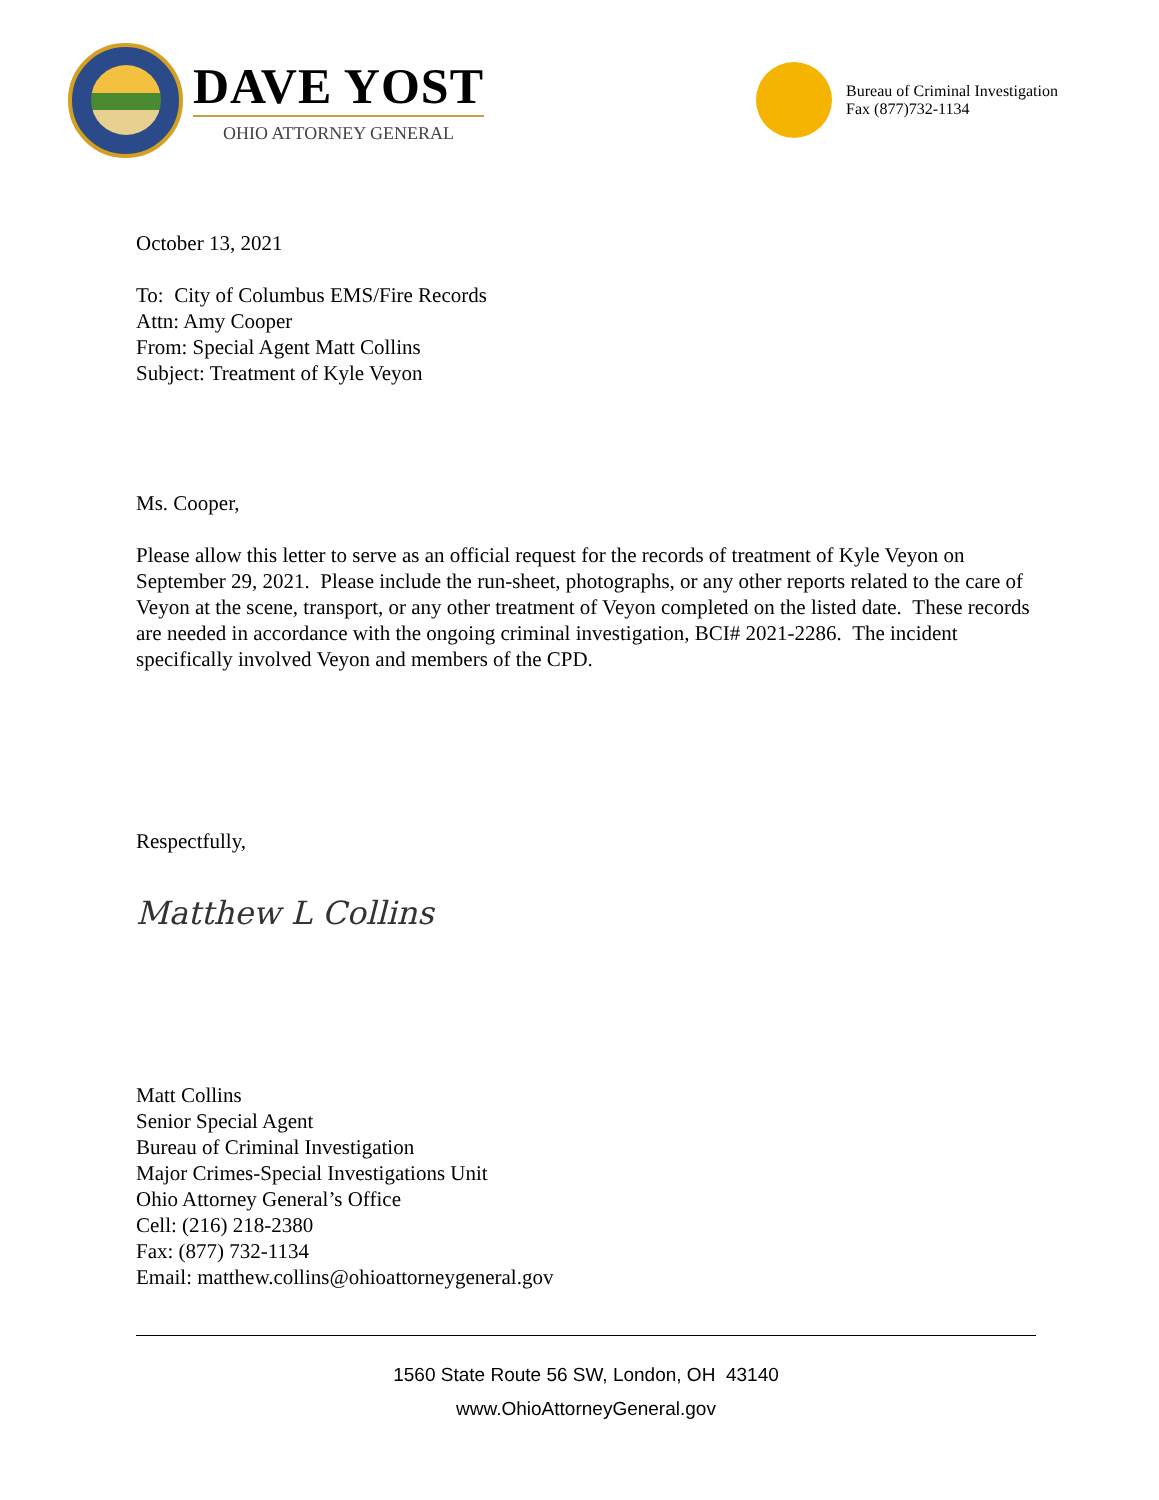DAVE YOST
OHIO ATTORNEY GENERAL
Bureau of Criminal Investigation
Fax (877)732-1134
October 13, 2021
To: City of Columbus EMS/Fire Records
Attn: Amy Cooper
From: Special Agent Matt Collins
Subject: Treatment of Kyle Veyon
Ms. Cooper,
Please allow this letter to serve as an official request for the records of treatment of Kyle Veyon on September 29, 2021. Please include the run-sheet, photographs, or any other reports related to the care of Veyon at the scene, transport, or any other treatment of Veyon completed on the listed date. These records are needed in accordance with the ongoing criminal investigation, BCI# 2021-2286. The incident specifically involved Veyon and members of the CPD.
Respectfully,
Matthew L Collins
Matt Collins
Senior Special Agent
Bureau of Criminal Investigation
Major Crimes-Special Investigations Unit
Ohio Attorney General’s Office
Cell: (216) 218-2380
Fax: (877) 732-1134
Email: matthew.collins@ohioattorneygeneral.gov
1560 State Route 56 SW, London, OH 43140
www.OhioAttorneyGeneral.gov